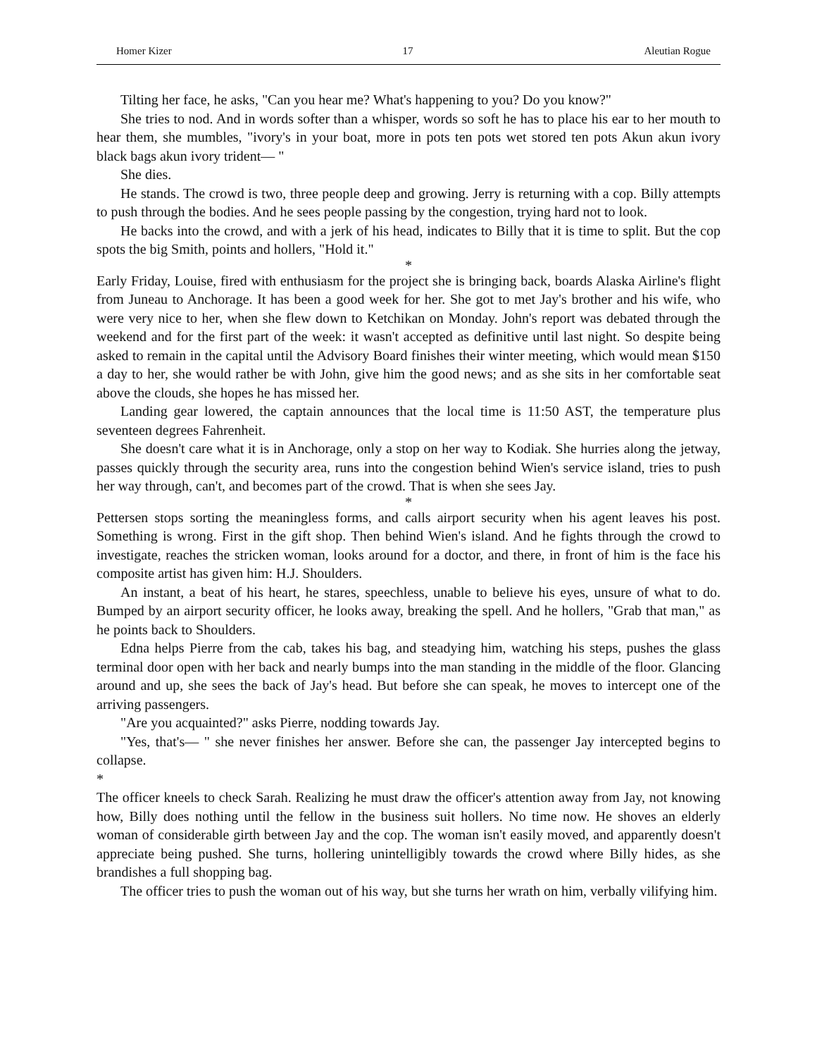Homer Kizer 17 Aleutian Rogue
Tilting her face, he asks, "Can you hear me? What's happening to you? Do you know?"
She tries to nod. And in words softer than a whisper, words so soft he has to place his ear to her mouth to hear them, she mumbles, "ivory's in your boat, more in pots ten pots wet stored ten pots Akun akun ivory black bags akun ivory trident— "
She dies.
He stands. The crowd is two, three people deep and growing. Jerry is returning with a cop. Billy attempts to push through the bodies. And he sees people passing by the congestion, trying hard not to look.
He backs into the crowd, and with a jerk of his head, indicates to Billy that it is time to split. But the cop spots the big Smith, points and hollers, "Hold it."
*
Early Friday, Louise, fired with enthusiasm for the project she is bringing back, boards Alaska Airline's flight from Juneau to Anchorage. It has been a good week for her. She got to met Jay's brother and his wife, who were very nice to her, when she flew down to Ketchikan on Monday. John's report was debated through the weekend and for the first part of the week: it wasn't accepted as definitive until last night. So despite being asked to remain in the capital until the Advisory Board finishes their winter meeting, which would mean $150 a day to her, she would rather be with John, give him the good news; and as she sits in her comfortable seat above the clouds, she hopes he has missed her.
Landing gear lowered, the captain announces that the local time is 11:50 AST, the temperature plus seventeen degrees Fahrenheit.
She doesn't care what it is in Anchorage, only a stop on her way to Kodiak. She hurries along the jetway, passes quickly through the security area, runs into the congestion behind Wien's service island, tries to push her way through, can't, and becomes part of the crowd. That is when she sees Jay.
*
Pettersen stops sorting the meaningless forms, and calls airport security when his agent leaves his post. Something is wrong. First in the gift shop. Then behind Wien's island. And he fights through the crowd to investigate, reaches the stricken woman, looks around for a doctor, and there, in front of him is the face his composite artist has given him: H.J. Shoulders.
An instant, a beat of his heart, he stares, speechless, unable to believe his eyes, unsure of what to do. Bumped by an airport security officer, he looks away, breaking the spell. And he hollers, "Grab that man," as he points back to Shoulders.
Edna helps Pierre from the cab, takes his bag, and steadying him, watching his steps, pushes the glass terminal door open with her back and nearly bumps into the man standing in the middle of the floor. Glancing around and up, she sees the back of Jay's head. But before she can speak, he moves to intercept one of the arriving passengers.
"Are you acquainted?" asks Pierre, nodding towards Jay.
"Yes, that's— " she never finishes her answer. Before she can, the passenger Jay intercepted begins to collapse.
*
The officer kneels to check Sarah. Realizing he must draw the officer's attention away from Jay, not knowing how, Billy does nothing until the fellow in the business suit hollers. No time now. He shoves an elderly woman of considerable girth between Jay and the cop. The woman isn't easily moved, and apparently doesn't appreciate being pushed. She turns, hollering unintelligibly towards the crowd where Billy hides, as she brandishes a full shopping bag.
The officer tries to push the woman out of his way, but she turns her wrath on him, verbally vilifying him.